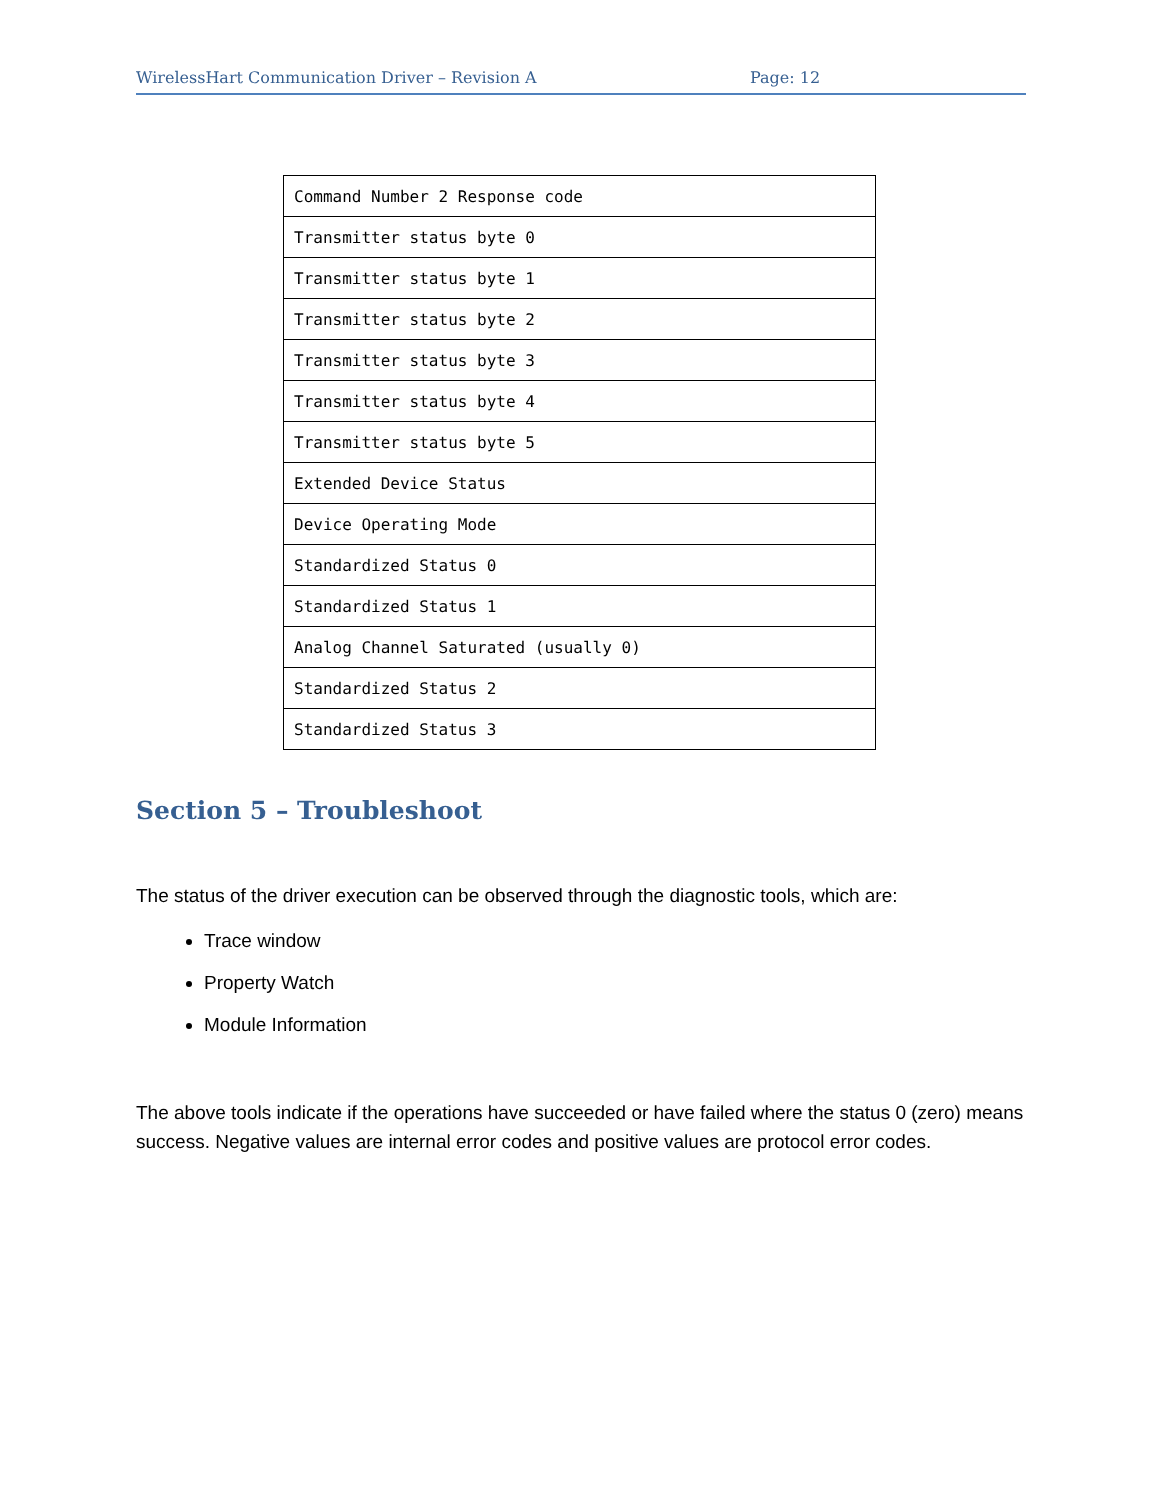WirelessHart Communication Driver – Revision A Page: 12
| Command Number 2 Response code |
| Transmitter status byte 0 |
| Transmitter status byte 1 |
| Transmitter status byte 2 |
| Transmitter status byte 3 |
| Transmitter status byte 4 |
| Transmitter status byte 5 |
| Extended Device Status |
| Device Operating Mode |
| Standardized Status 0 |
| Standardized Status 1 |
| Analog Channel Saturated (usually 0) |
| Standardized Status 2 |
| Standardized Status 3 |
Section 5 – Troubleshoot
The status of the driver execution can be observed through the diagnostic tools, which are:
Trace window
Property Watch
Module Information
The above tools indicate if the operations have succeeded or have failed where the status 0 (zero) means success. Negative values are internal error codes and positive values are protocol error codes.